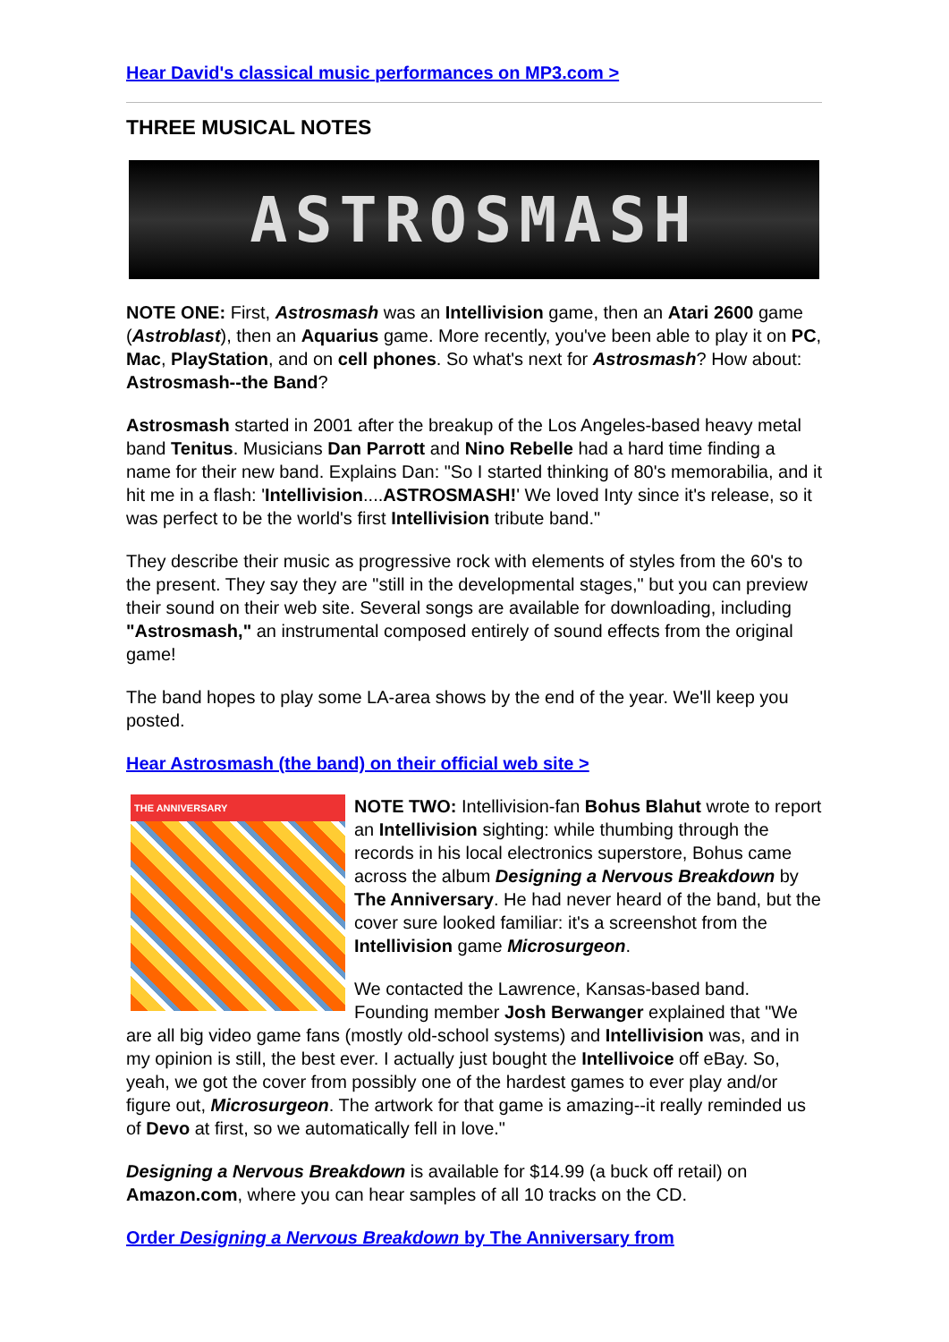Hear David's classical music performances on MP3.com >
THREE MUSICAL NOTES
ASTROSMASH
NOTE ONE: First, Astrosmash was an Intellivision game, then an Atari 2600 game (Astroblast), then an Aquarius game. More recently, you've been able to play it on PC, Mac, PlayStation, and on cell phones. So what's next for Astrosmash? How about: Astrosmash--the Band?
Astrosmash started in 2001 after the breakup of the Los Angeles-based heavy metal band Tenitus. Musicians Dan Parrott and Nino Rebelle had a hard time finding a name for their new band. Explains Dan: "So I started thinking of 80's memorabilia, and it hit me in a flash: 'Intellivision....ASTROSMASH!' We loved Inty since it's release, so it was perfect to be the world's first Intellivision tribute band."
They describe their music as progressive rock with elements of styles from the 60's to the present. They say they are "still in the developmental stages," but you can preview their sound on their web site. Several songs are available for downloading, including "Astrosmash," an instrumental composed entirely of sound effects from the original game!
The band hopes to play some LA-area shows by the end of the year. We'll keep you posted.
Hear Astrosmash (the band) on their official web site >
THE ANNIVERSARY
NOTE TWO: Intellivision-fan Bohus Blahut wrote to report an Intellivision sighting: while thumbing through the records in his local electronics superstore, Bohus came across the album Designing a Nervous Breakdown by The Anniversary. He had never heard of the band, but the cover sure looked familiar: it's a screenshot from the Intellivision game Microsurgeon.
We contacted the Lawrence, Kansas-based band. Founding member Josh Berwanger explained that "We are all big video game fans (mostly old-school systems) and Intellivision was, and in my opinion is still, the best ever. I actually just bought the Intellivoice off eBay. So, yeah, we got the cover from possibly one of the hardest games to ever play and/or figure out, Microsurgeon. The artwork for that game is amazing--it really reminded us of Devo at first, so we automatically fell in love."
Designing a Nervous Breakdown is available for $14.99 (a buck off retail) on Amazon.com, where you can hear samples of all 10 tracks on the CD.
Order Designing a Nervous Breakdown by The Anniversary from